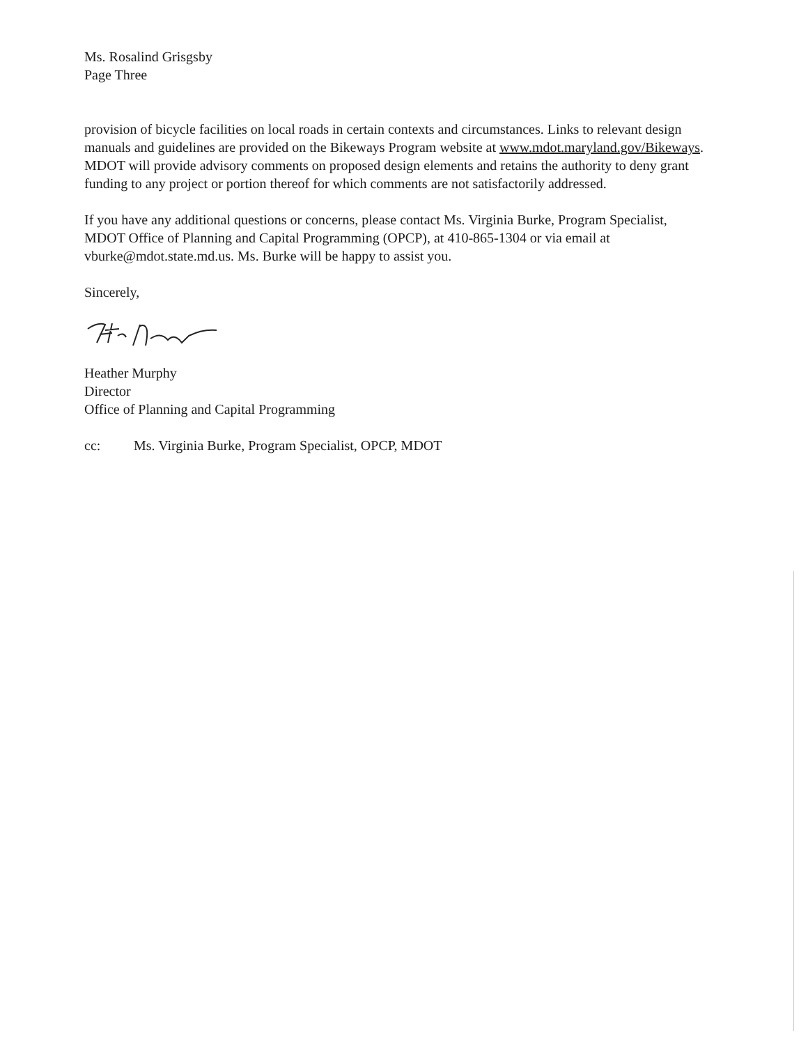Ms. Rosalind Grisgsby
Page Three
provision of bicycle facilities on local roads in certain contexts and circumstances. Links to relevant design manuals and guidelines are provided on the Bikeways Program website at www.mdot.maryland.gov/Bikeways. MDOT will provide advisory comments on proposed design elements and retains the authority to deny grant funding to any project or portion thereof for which comments are not satisfactorily addressed.
If you have any additional questions or concerns, please contact Ms. Virginia Burke, Program Specialist, MDOT Office of Planning and Capital Programming (OPCP), at 410-865-1304 or via email at vburke@mdot.state.md.us. Ms. Burke will be happy to assist you.
Sincerely,
Heather Murphy
Director
Office of Planning and Capital Programming
cc: Ms. Virginia Burke, Program Specialist, OPCP, MDOT